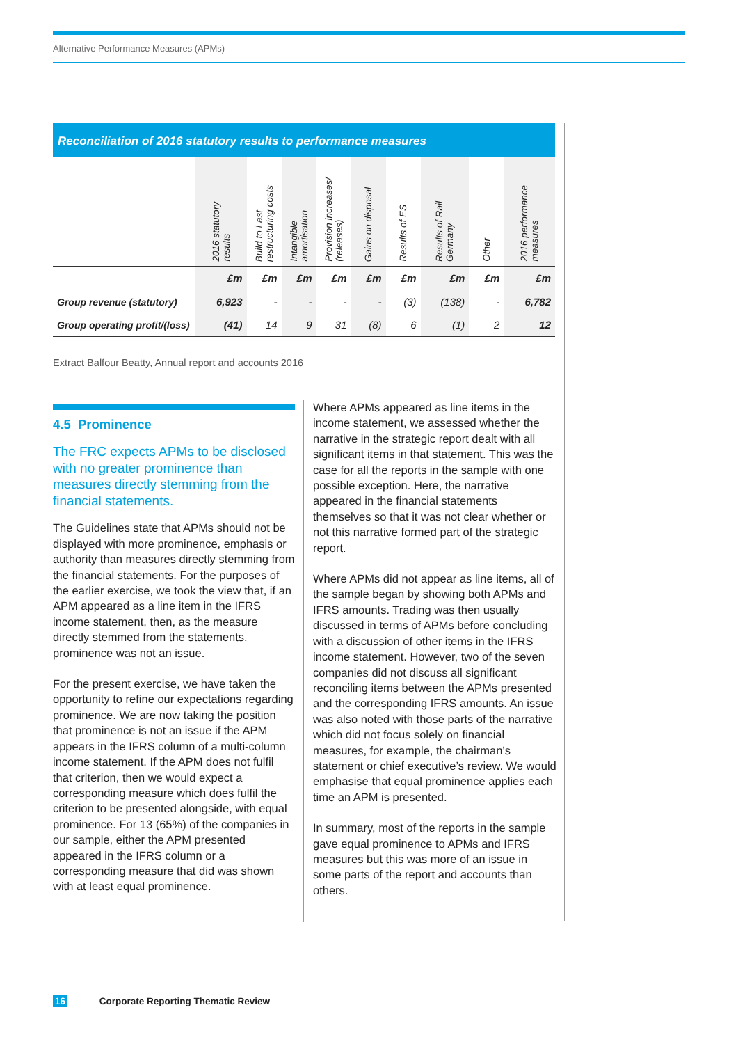Alternative Performance Measures (APMs)
Reconciliation of 2016 statutory results to performance measures
| | 2016 statutory results | Build to Last restructuring costs | Intangible amortisation | Provision increases/ (releases) | Gains on disposal | Results of ES | Results of Rail Germany | Other | 2016 performance measures |
| --- | --- | --- | --- | --- | --- | --- | --- | --- | --- |
| | £m | £m | £m | £m | £m | £m | £m | £m | £m |
| Group revenue (statutory) | 6,923 | - | - | - | - | (3) | (138) | - | 6,782 |
| Group operating profit/(loss) | (41) | 14 | 9 | 31 | (8) | 6 | (1) | 2 | 12 |
Extract Balfour Beatty, Annual report and accounts 2016
4.5 Prominence
The FRC expects APMs to be disclosed with no greater prominence than measures directly stemming from the financial statements.
The Guidelines state that APMs should not be displayed with more prominence, emphasis or authority than measures directly stemming from the financial statements. For the purposes of the earlier exercise, we took the view that, if an APM appeared as a line item in the IFRS income statement, then, as the measure directly stemmed from the statements, prominence was not an issue.
For the present exercise, we have taken the opportunity to refine our expectations regarding prominence. We are now taking the position that prominence is not an issue if the APM appears in the IFRS column of a multi-column income statement. If the APM does not fulfil that criterion, then we would expect a corresponding measure which does fulfil the criterion to be presented alongside, with equal prominence. For 13 (65%) of the companies in our sample, either the APM presented appeared in the IFRS column or a corresponding measure that did was shown with at least equal prominence.
Where APMs appeared as line items in the income statement, we assessed whether the narrative in the strategic report dealt with all significant items in that statement. This was the case for all the reports in the sample with one possible exception. Here, the narrative appeared in the financial statements themselves so that it was not clear whether or not this narrative formed part of the strategic report.
Where APMs did not appear as line items, all of the sample began by showing both APMs and IFRS amounts. Trading was then usually discussed in terms of APMs before concluding with a discussion of other items in the IFRS income statement. However, two of the seven companies did not discuss all significant reconciling items between the APMs presented and the corresponding IFRS amounts. An issue was also noted with those parts of the narrative which did not focus solely on financial measures, for example, the chairman’s statement or chief executive’s review. We would emphasise that equal prominence applies each time an APM is presented.
In summary, most of the reports in the sample gave equal prominence to APMs and IFRS measures but this was more of an issue in some parts of the report and accounts than others.
16 Corporate Reporting Thematic Review